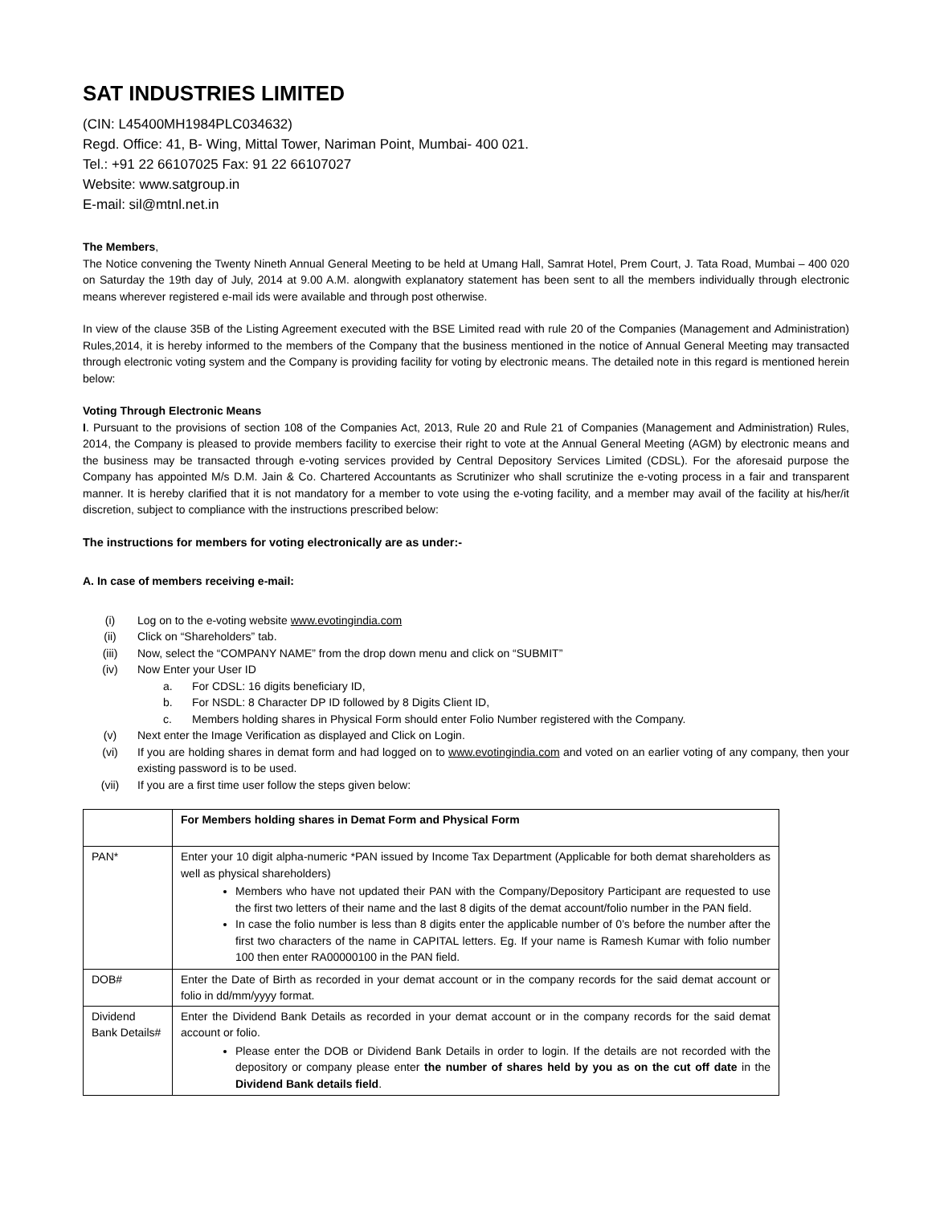SAT INDUSTRIES LIMITED
(CIN: L45400MH1984PLC034632)
Regd. Office: 41, B- Wing, Mittal Tower, Nariman Point, Mumbai- 400 021.
Tel.: +91 22 66107025 Fax: 91 22 66107027
Website: www.satgroup.in
E-mail: sil@mtnl.net.in
The Members,
The Notice convening the Twenty Nineth Annual General Meeting to be held at Umang Hall, Samrat Hotel, Prem Court, J. Tata Road, Mumbai – 400 020 on Saturday the 19th day of July, 2014 at 9.00 A.M. alongwith explanatory statement has been sent to all the members individually through electronic means wherever registered e-mail ids were available and through post otherwise.
In view of the clause 35B of the Listing Agreement executed with the BSE Limited read with rule 20 of the Companies (Management and Administration) Rules,2014, it is hereby informed to the members of the Company that the business mentioned in the notice of Annual General Meeting may transacted through electronic voting system and the Company is providing facility for voting by electronic means. The detailed note in this regard is mentioned herein below:
Voting Through Electronic Means
I. Pursuant to the provisions of section 108 of the Companies Act, 2013, Rule 20 and Rule 21 of Companies (Management and Administration) Rules, 2014, the Company is pleased to provide members facility to exercise their right to vote at the Annual General Meeting (AGM) by electronic means and the business may be transacted through e-voting services provided by Central Depository Services Limited (CDSL). For the aforesaid purpose the Company has appointed M/s D.M. Jain & Co. Chartered Accountants as Scrutinizer who shall scrutinize the e-voting process in a fair and transparent manner. It is hereby clarified that it is not mandatory for a member to vote using the e-voting facility, and a member may avail of the facility at his/her/it discretion, subject to compliance with the instructions prescribed below:
The instructions for members for voting electronically are as under:-
A. In case of members receiving e-mail:
(i) Log on to the e-voting website www.evotingindia.com
(ii) Click on “Shareholders” tab.
(iii) Now, select the “COMPANY NAME” from the drop down menu and click on “SUBMIT”
(iv) Now Enter your User ID
a. For CDSL: 16 digits beneficiary ID,
b. For NSDL: 8 Character DP ID followed by 8 Digits Client ID,
c. Members holding shares in Physical Form should enter Folio Number registered with the Company.
(v) Next enter the Image Verification as displayed and Click on Login.
(vi) If you are holding shares in demat form and had logged on to www.evotingindia.com and voted on an earlier voting of any company, then your existing password is to be used.
(vii) If you are a first time user follow the steps given below:
| | For Members holding shares in Demat Form and Physical Form |
| PAN* | Enter your 10 digit alpha-numeric *PAN issued by Income Tax Department (Applicable for both demat shareholders as well as physical shareholders) Members who have not updated their PAN with the Company/Depository Participant are requested to use the first two letters of their name and the last 8 digits of the demat account/folio number in the PAN field. In case the folio number is less than 8 digits enter the applicable number of 0’s before the number after the first two characters of the name in CAPITAL letters. Eg. If your name is Ramesh Kumar with folio number 100 then enter RA00000100 in the PAN field. |
| DOB# | Enter the Date of Birth as recorded in your demat account or in the company records for the said demat account or folio in dd/mm/yyyy format. |
| Dividend Bank Details# | Enter the Dividend Bank Details as recorded in your demat account or in the company records for the said demat account or folio. Please enter the DOB or Dividend Bank Details in order to login. If the details are not recorded with the depository or company please enter the number of shares held by you as on the cut off date in the Dividend Bank details field . |